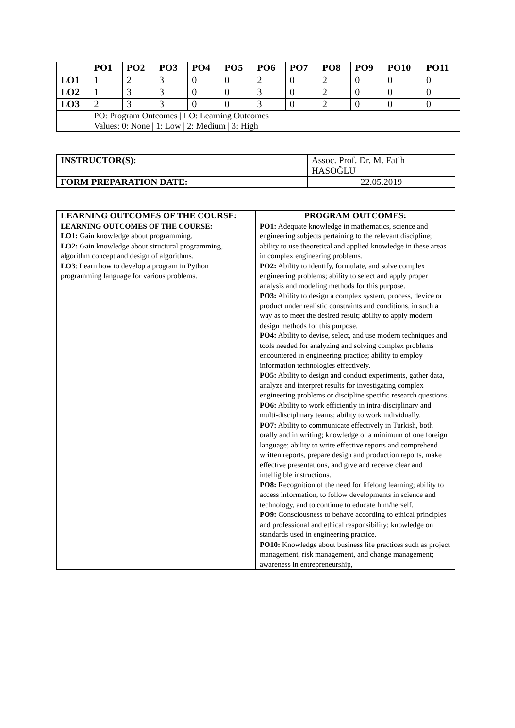| | PO1 | PO2 | PO3 | PO4 | PO5 | PO6 | PO7 | PO8 | PO9 | PO10 | PO11 |
| --- | --- | --- | --- | --- | --- | --- | --- | --- | --- | --- | --- |
| LO1 | 1 | 2 | 3 | 0 | 0 | 2 | 0 | 2 | 0 | 0 | 0 |
| LO2 | 1 | 3 | 3 | 0 | 0 | 3 | 0 | 2 | 0 | 0 | 0 |
| LO3 | 2 | 3 | 3 | 0 | 0 | 3 | 0 | 2 | 0 | 0 | 0 |
| | PO: Program Outcomes / LO: Learning Outcomes Values: 0: None / 1: Low / 2: Medium / 3: High | | | | | | | | | | |
| INSTRUCTOR(S): | Assoc. Prof. Dr. M. Fatih HASOĞLU |
| FORM PREPARATION DATE: | 22.05.2019 |
| LEARNING OUTCOMES OF THE COURSE: | PROGRAM OUTCOMES: |
| --- | --- |
| LEARNING OUTCOMES OF THE COURSE: LO1: Gain knowledge about programming. LO2: Gain knowledge about structural programming, algorithm concept and design of algorithms. LO3 : Learn how to develop a program in Python programming language for various problems. | PO1: Adequate knowledge in mathematics, science and engineering subjects pertaining to the relevant discipline; ability to use theoretical and applied knowledge in these areas in complex engineering problems. PO2: Ability to identify, formulate, and solve complex engineering problems; ability to select and apply proper analysis and modeling methods for this purpose. PO3: Ability to design a complex system, process, device or product under realistic constraints and conditions, in such a way as to meet the desired result; ability to apply modern design methods for this purpose. PO4: Ability to devise, select, and use modern techniques and tools needed for analyzing and solving complex problems encountered in engineering practice; ability to employ information technologies effectively. PO5: Ability to design and conduct experiments, gather data, analyze and interpret results for investigating complex engineering problems or discipline specific research questions. PO6: Ability to work efficiently in intra-disciplinary and multi-disciplinary teams; ability to work individually. PO7: Ability to communicate effectively in Turkish, both orally and in writing; knowledge of a minimum of one foreign language; ability to write effective reports and comprehend written reports, prepare design and production reports, make effective presentations, and give and receive clear and intelligible instructions. PO8: Recognition of the need for lifelong learning; ability to access information, to follow developments in science and technology, and to continue to educate him/herself. PO9: Consciousness to behave according to ethical principles and professional and ethical responsibility; knowledge on standards used in engineering practice. PO10: Knowledge about business life practices such as project management, risk management, and change management; awareness in entrepreneurship, |